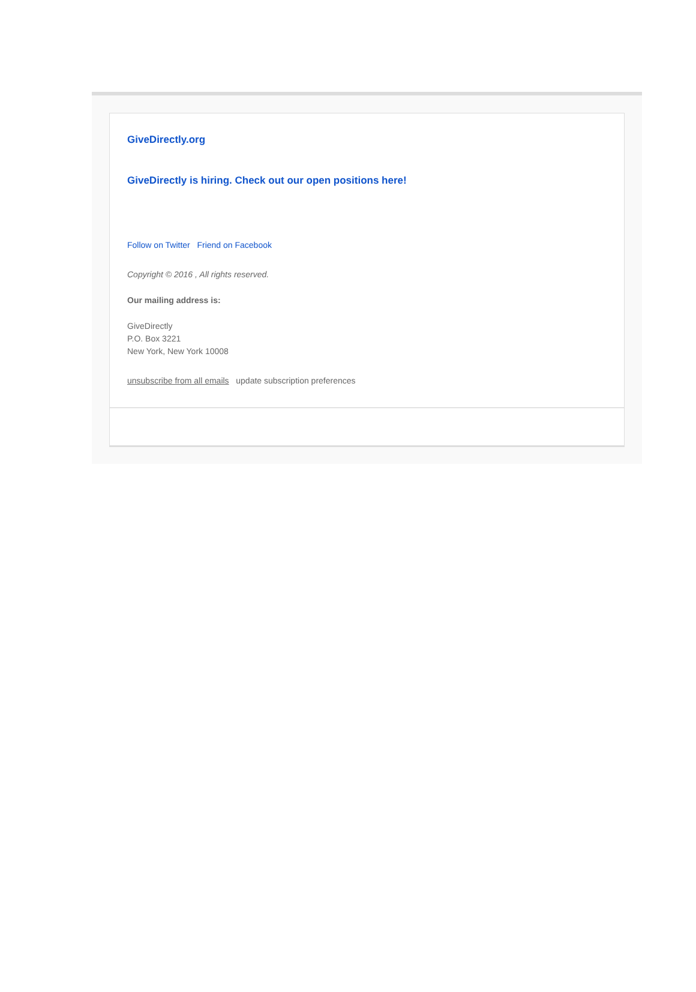GiveDirectly.org
GiveDirectly is hiring. Check out our open positions here!
Follow on Twitter Friend on Facebook
Copyright © 2016 , All rights reserved.
Our mailing address is:
GiveDirectly
P.O. Box 3221
New York, New York 10008
unsubscribe from all emails update subscription preferences